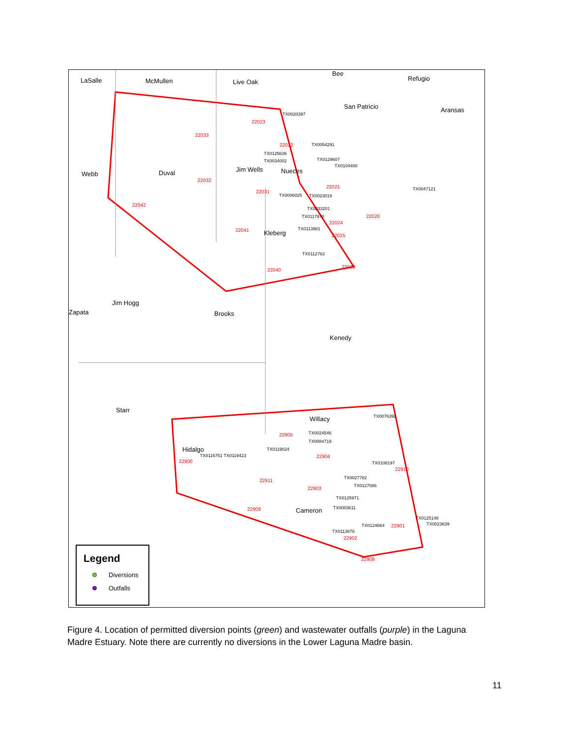LaSalle McMullen Live Oak
Bee
Refugio
San Patricio Aransas
Webb Duval Jim Wells Nueces
Kleberg
Jim Hogg
Zapata Brooks
Kenedy
Starr
Willacy
Hidalgo
Cameron
22023
22033
22022
22032
22042
22031
22021
22020
22041
22024
22025
22028
22040
22905
22900
22904
22910
22911
22903
22909
22901
22902
22908
TX0020397
TX0054291
TX0125636
TX0034002 TX0129607
TX0104400
TX0047121
TX0006025 TX0023019
TX0033201
TX0117978
TX0113981
TX0112763
TX0076392
TX0024546
TX0084719
TX0119024
TX0116751 TX0119423
TX0108197
TX0027782
TX0127086
TX0125971
TX0003611
TX0125148
TX0023639
TX0124664
TX0113878
Legend
Diversions
Outfalls
Figure 4. Location of permitted diversion points (green) and wastewater outfalls (purple) in the Laguna Madre Estuary. Note there are currently no diversions in the Lower Laguna Madre basin.
11